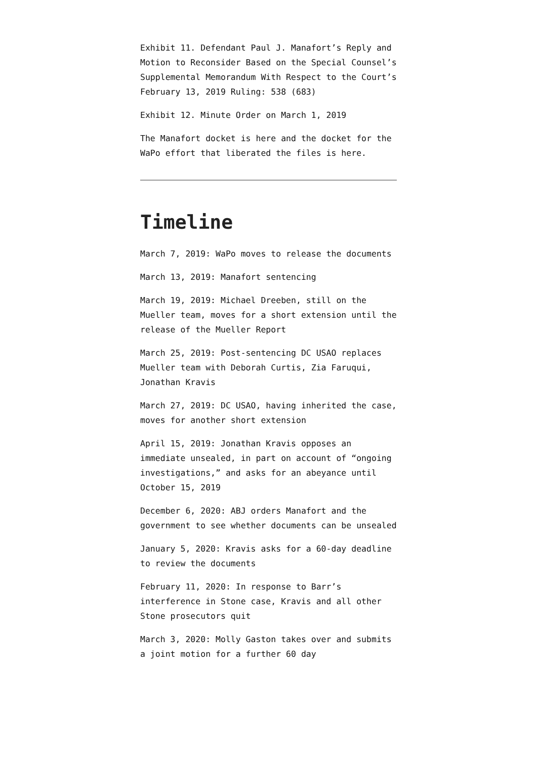Exhibit 11. Defendant Paul J. Manafort’s Reply and Motion to Reconsider Based on the Special Counsel’s Supplemental Memorandum With Respect to the Court’s February 13, 2019 Ruling: 538 (683)
Exhibit 12. Minute Order on March 1, 2019
The Manafort docket is here and the docket for the WaPo effort that liberated the files is here.
Timeline
March 7, 2019: WaPo moves to release the documents
March 13, 2019: Manafort sentencing
March 19, 2019: Michael Dreeben, still on the Mueller team, moves for a short extension until the release of the Mueller Report
March 25, 2019: Post-sentencing DC USAO replaces Mueller team with Deborah Curtis, Zia Faruqui, Jonathan Kravis
March 27, 2019: DC USAO, having inherited the case, moves for another short extension
April 15, 2019: Jonathan Kravis opposes an immediate unsealed, in part on account of “ongoing investigations,” and asks for an abeyance until October 15, 2019
December 6, 2020: ABJ orders Manafort and the government to see whether documents can be unsealed
January 5, 2020: Kravis asks for a 60-day deadline to review the documents
February 11, 2020: In response to Barr’s interference in Stone case, Kravis and all other Stone prosecutors quit
March 3, 2020: Molly Gaston takes over and submits a joint motion for a further 60 day